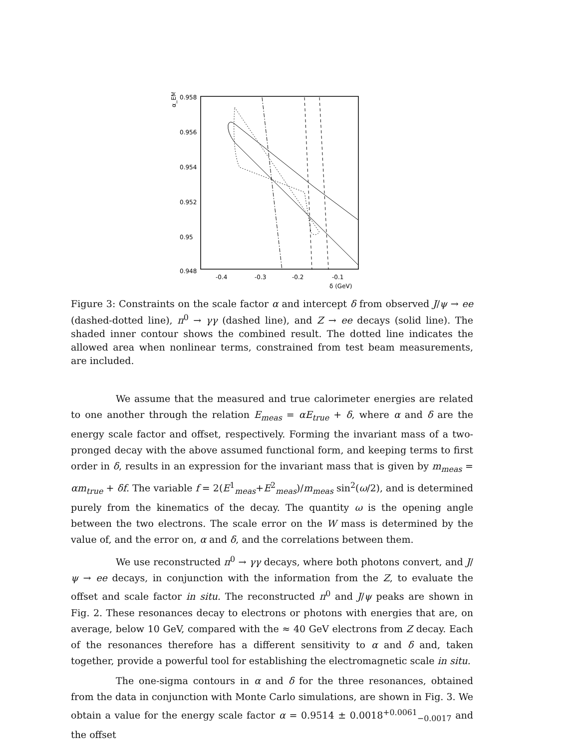0.958
0.956
0.954
0.952
0.95
0.948
-0.4
-0.3
-0.2
-0.1
δ (GeV)
α_EM
Figure 3: Constraints on the scale factor α and intercept δ from observed J/ψ → ee (dashed-dotted line), π<sup>0</sup> → γγ (dashed line), and Z → ee decays (solid line). The shaded inner contour shows the combined result. The dotted line indicates the allowed area when nonlinear terms, constrained from test beam measurements, are included.
We assume that the measured and true calorimeter energies are related to one another through the relation E<sub>meas</sub> = αE<sub>true</sub> + δ, where α and δ are the energy scale factor and offset, respectively. Forming the invariant mass of a two-pronged decay with the above assumed functional form, and keeping terms to first order in δ, results in an expression for the invariant mass that is given by m<sub>meas</sub> = αm<sub>true</sub> + δf. The variable f = 2(E<sup>1</sup><sub>meas</sub>+E<sup>2</sup><sub>meas</sub>)/m<sub>meas</sub> sin<sup>2</sup>(ω/2), and is determined purely from the kinematics of the decay. The quantity ω is the opening angle between the two electrons. The scale error on the W mass is determined by the value of, and the error on, α and δ, and the correlations between them.
We use reconstructed π<sup>0</sup> → γγ decays, where both photons convert, and J/ψ → ee decays, in conjunction with the information from the Z, to evaluate the offset and scale factor in situ. The reconstructed π<sup>0</sup> and J/ψ peaks are shown in Fig. 2. These resonances decay to electrons or photons with energies that are, on average, below 10 GeV, compared with the ≈ 40 GeV electrons from Z decay. Each of the resonances therefore has a different sensitivity to α and δ and, taken together, provide a powerful tool for establishing the electromagnetic scale in situ.
The one-sigma contours in α and δ for the three resonances, obtained from the data in conjunction with Monte Carlo simulations, are shown in Fig. 3. We obtain a value for the energy scale factor α = 0.9514 ± 0.0018<sup>+0.0061</sup><sub>−0.0017</sub> and the offset